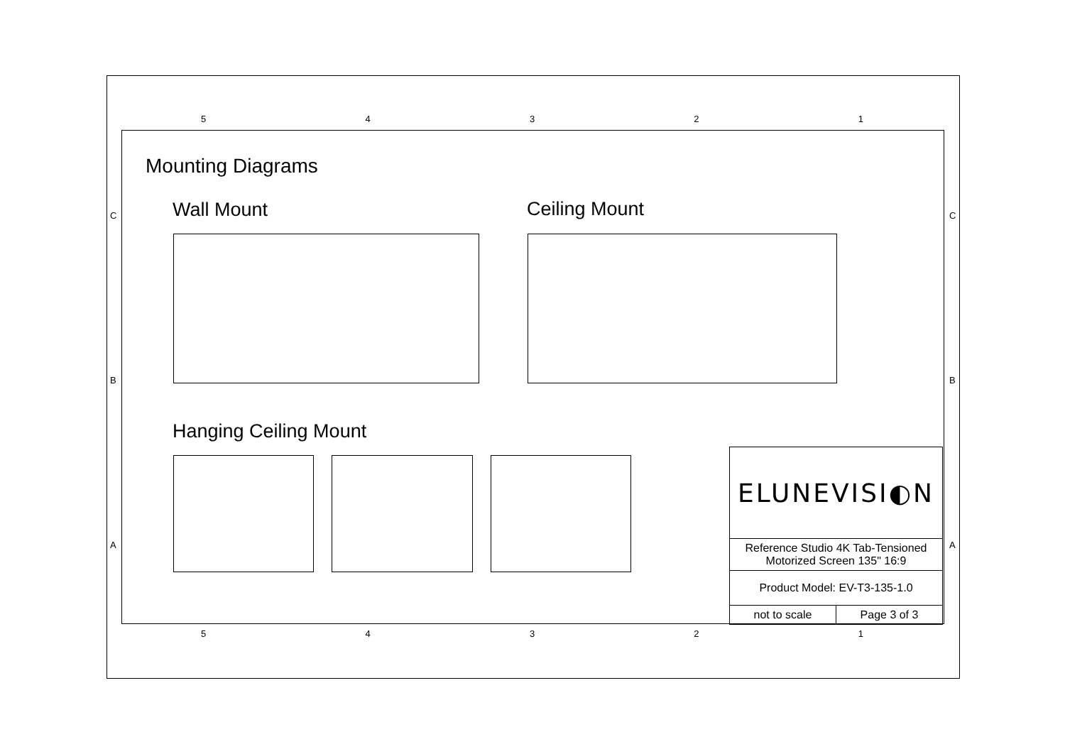54321
C C
B B
A A
Mounting Diagrams
Wall Mount Ceiling Mount
Hanging Ceiling Mount
| ELUNEVISI◐N | |
| Reference Studio 4K Tab-Tensioned Motorized Screen 135" 16:9 | |
| Product Model: EV-T3-135-1.0 | |
| not to scale | Page 3 of 3 |
54321